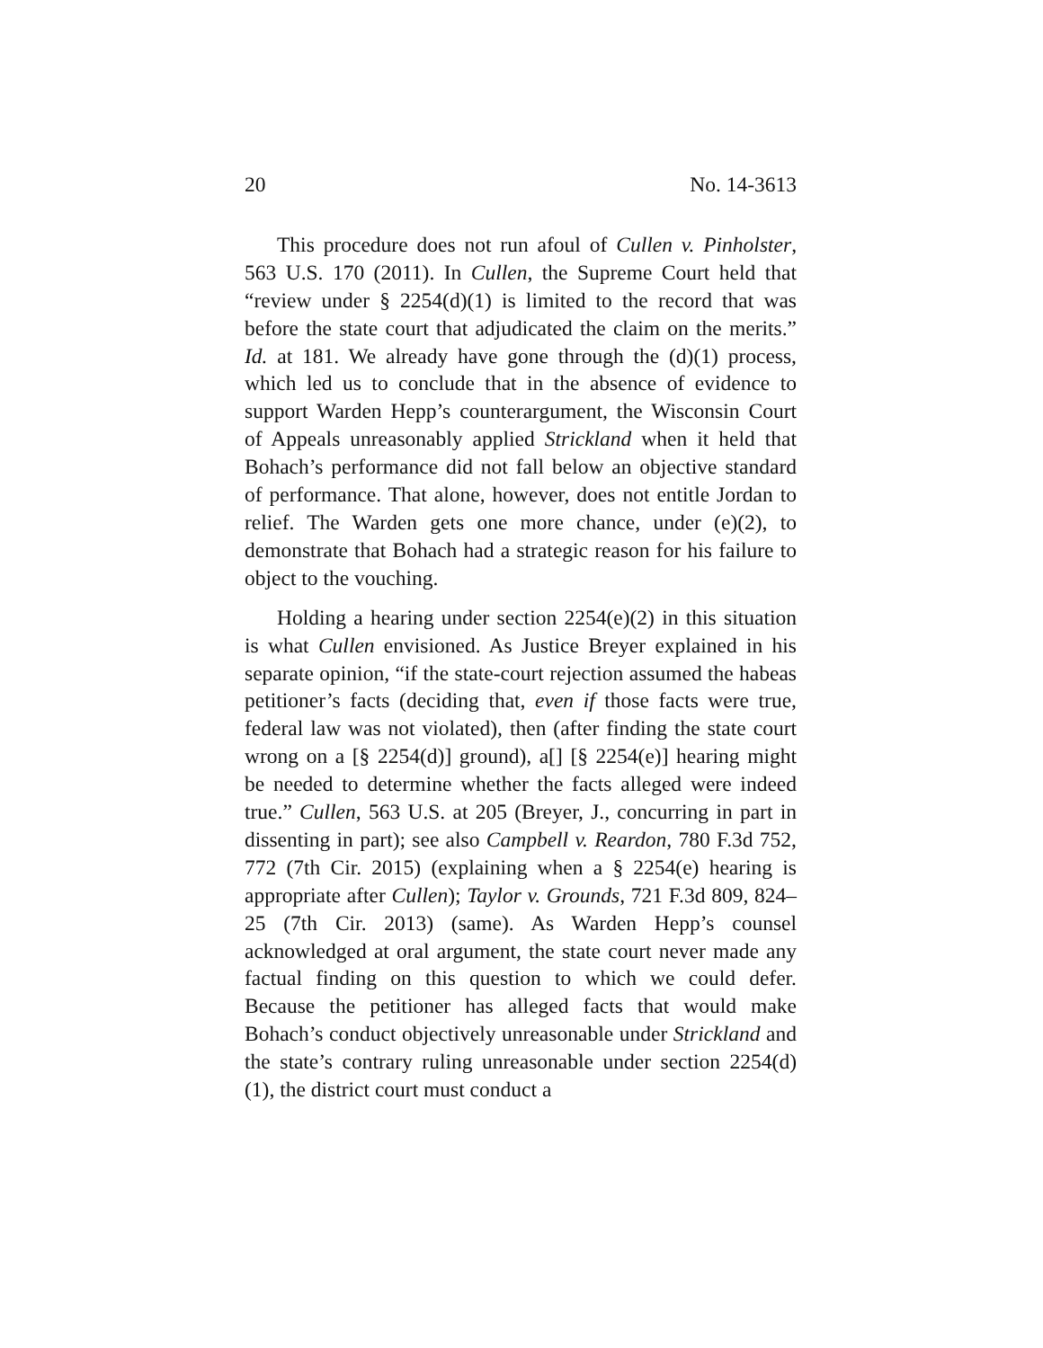20 No. 14-3613
This procedure does not run afoul of Cullen v. Pinholster, 563 U.S. 170 (2011). In Cullen, the Supreme Court held that “review under § 2254(d)(1) is limited to the record that was before the state court that adjudicated the claim on the merits.” Id. at 181. We already have gone through the (d)(1) process, which led us to conclude that in the absence of evidence to support Warden Hepp’s counterargument, the Wisconsin Court of Appeals unreasonably applied Strickland when it held that Bohach’s performance did not fall below an objective standard of performance. That alone, however, does not entitle Jordan to relief. The Warden gets one more chance, under (e)(2), to demonstrate that Bohach had a strategic reason for his failure to object to the vouching.
Holding a hearing under section 2254(e)(2) in this situation is what Cullen envisioned. As Justice Breyer explained in his separate opinion, “if the state-court rejection assumed the habeas petitioner’s facts (deciding that, even if those facts were true, federal law was not violated), then (after finding the state court wrong on a [§ 2254(d)] ground), a[] [§ 2254(e)] hearing might be needed to determine whether the facts alleged were indeed true.” Cullen, 563 U.S. at 205 (Breyer, J., concurring in part in dissenting in part); see also Campbell v. Reardon, 780 F.3d 752, 772 (7th Cir. 2015) (explaining when a § 2254(e) hearing is appropriate after Cullen); Taylor v. Grounds, 721 F.3d 809, 824–25 (7th Cir. 2013) (same). As Warden Hepp’s counsel acknowledged at oral argument, the state court never made any factual finding on this question to which we could defer. Because the petitioner has alleged facts that would make Bohach’s conduct objectively unreasonable under Strickland and the state’s contrary ruling unreasonable under section 2254(d)(1), the district court must conduct a